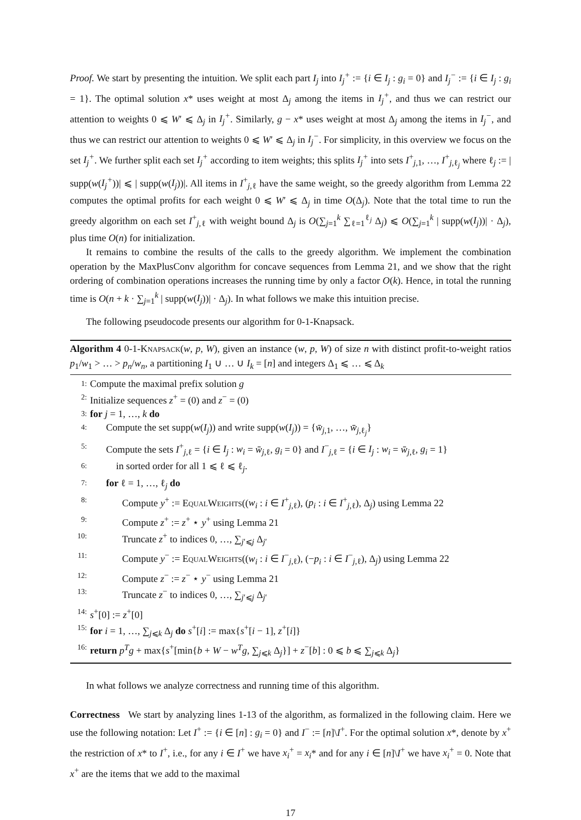Proof. We start by presenting the intuition. We split each part I<sub>j</sub> into I<sub>j</sub><sup>+</sup> := {i ∈ I<sub>j</sub> : g<sub>i</sub> = 0} and I<sub>j</sub><sup>−</sup> := {i ∈ I<sub>j</sub> : g<sub>i</sub> = 1}. The optimal solution x* uses weight at most Δ<sub>j</sub> among the items in I<sub>j</sub><sup>+</sup>, and thus we can restrict our attention to weights 0 ⩽ W′ ⩽ Δ<sub>j</sub> in I<sub>j</sub><sup>+</sup>. Similarly, g − x* uses weight at most Δ<sub>j</sub> among the items in I<sub>j</sub><sup>−</sup>, and thus we can restrict our attention to weights 0 ⩽ W′ ⩽ Δ<sub>j</sub> in I<sub>j</sub><sup>−</sup>. For simplicity, in this overview we focus on the set I<sub>j</sub><sup>+</sup>. We further split each set I<sub>j</sub><sup>+</sup> according to item weights; this splits I<sub>j</sub><sup>+</sup> into sets I<sup>+</sup><sub>j,1</sub>, …, I<sup>+</sup><sub>j,ℓ<sub>j</sub></sub> where ℓ<sub>j</sub> := | supp(w(I<sub>j</sub><sup>+</sup>))| ⩽ | supp(w(I<sub>j</sub>))|. All items in I<sup>+</sup><sub>j,ℓ</sub> have the same weight, so the greedy algorithm from Lemma 22 computes the optimal profits for each weight 0 ⩽ W′ ⩽ Δ<sub>j</sub> in time O(Δ<sub>j</sub>). Note that the total time to run the greedy algorithm on each set I<sup>+</sup><sub>j,ℓ</sub> with weight bound Δ<sub>j</sub> is O(∑<sub>j=1</sub><sup>k</sup> ∑<sub>ℓ=1</sub><sup>ℓ<sub>j</sub></sup> Δ<sub>j</sub>) ⩽ O(∑<sub>j=1</sub><sup>k</sup> | supp(w(I<sub>j</sub>))| · Δ<sub>j</sub>), plus time O(n) for initialization.
It remains to combine the results of the calls to the greedy algorithm. We implement the combination operation by the MaxPlusConv algorithm for concave sequences from Lemma 21, and we show that the right ordering of combination operations increases the running time by only a factor O(k). Hence, in total the running time is O(n + k · ∑<sub>j=1</sub><sup>k</sup> | supp(w(I<sub>j</sub>))| · Δ<sub>j</sub>). In what follows we make this intuition precise.
The following pseudocode presents our algorithm for 0-1-Knapsack.
Algorithm 4 0-1-Knapsack(w, p, W), given an instance (w, p, W) of size n with distinct profit-to-weight ratios p<sub>1</sub>/w<sub>1</sub> > … > p<sub>n</sub>/w<sub>n</sub>, a partitioning I<sub>1</sub> ∪ … ∪ I<sub>k</sub> = [n] and integers Δ<sub>1</sub> ⩽ … ⩽ Δ<sub>k</sub>
1: Compute the maximal prefix solution g
2: Initialize sequences z<sup>+</sup> = (0) and z<sup>−</sup> = (0)
3: for j = 1, …, k do
4: Compute the set supp(w(I<sub>j</sub>)) and write supp(w(I<sub>j</sub>)) = {w̄<sub>j,1</sub>, …, w̄<sub>j,ℓ<sub>j</sub></sub>}
5: Compute the sets I<sup>+</sup><sub>j,ℓ</sub> = {i ∈ I<sub>j</sub> : w<sub>i</sub> = w̄<sub>j,ℓ</sub>, g<sub>i</sub> = 0} and I<sup>−</sup><sub>j,ℓ</sub> = {i ∈ I<sub>j</sub> : w<sub>i</sub> = w̄<sub>j,ℓ</sub>, g<sub>i</sub> = 1}
6: in sorted order for all 1 ⩽ ℓ ⩽ ℓ<sub>j</sub>.
7: for ℓ = 1, …, ℓ<sub>j</sub> do
8: Compute y<sup>+</sup> := EqualWeights((w<sub>i</sub> : i ∈ I<sup>+</sup><sub>j,ℓ</sub>), (p<sub>i</sub> : i ∈ I<sup>+</sup><sub>j,ℓ</sub>), Δ<sub>j</sub>) using Lemma 22
9: Compute z<sup>+</sup> := z<sup>+</sup> ⋆ y<sup>+</sup> using Lemma 21
10: Truncate z<sup>+</sup> to indices 0, …, ∑<sub>j′⩽j</sub> Δ<sub>j′</sub>
11: Compute y<sup>−</sup> := EqualWeights((w<sub>i</sub> : i ∈ I<sup>−</sup><sub>j,ℓ</sub>), (−p<sub>i</sub> : i ∈ I<sup>−</sup><sub>j,ℓ</sub>), Δ<sub>j</sub>) using Lemma 22
12: Compute z<sup>−</sup> := z<sup>−</sup> ⋆ y<sup>−</sup> using Lemma 21
13: Truncate z<sup>−</sup> to indices 0, …, ∑<sub>j′⩽j</sub> Δ<sub>j′</sub>
14: s<sup>+</sup>[0] := z<sup>+</sup>[0]
15: for i = 1, …, ∑<sub>j⩽k</sub> Δ<sub>j</sub> do s<sup>+</sup>[i] := max{s<sup>+</sup>[i − 1], z<sup>+</sup>[i]}
16: return p<sup>T</sup>g + max{s<sup>+</sup>[min{b + W − w<sup>T</sup>g, ∑<sub>j⩽k</sub> Δ<sub>j</sub>}] + z<sup>−</sup>[b] : 0 ⩽ b ⩽ ∑<sub>j⩽k</sub> Δ<sub>j</sub>}
In what follows we analyze correctness and running time of this algorithm.
Correctness We start by analyzing lines 1-13 of the algorithm, as formalized in the following claim. Here we use the following notation: Let I<sup>+</sup> := {i ∈ [n] : g<sub>i</sub> = 0} and I<sup>−</sup> := [n]\I<sup>+</sup>. For the optimal solution x*, denote by x<sup>+</sup> the restriction of x* to I<sup>+</sup>, i.e., for any i ∈ I<sup>+</sup> we have x<sub>i</sub><sup>+</sup> = x<sub>i</sub>* and for any i ∈ [n]\I<sup>+</sup> we have x<sub>i</sub><sup>+</sup> = 0. Note that x<sup>+</sup> are the items that we add to the maximal
17